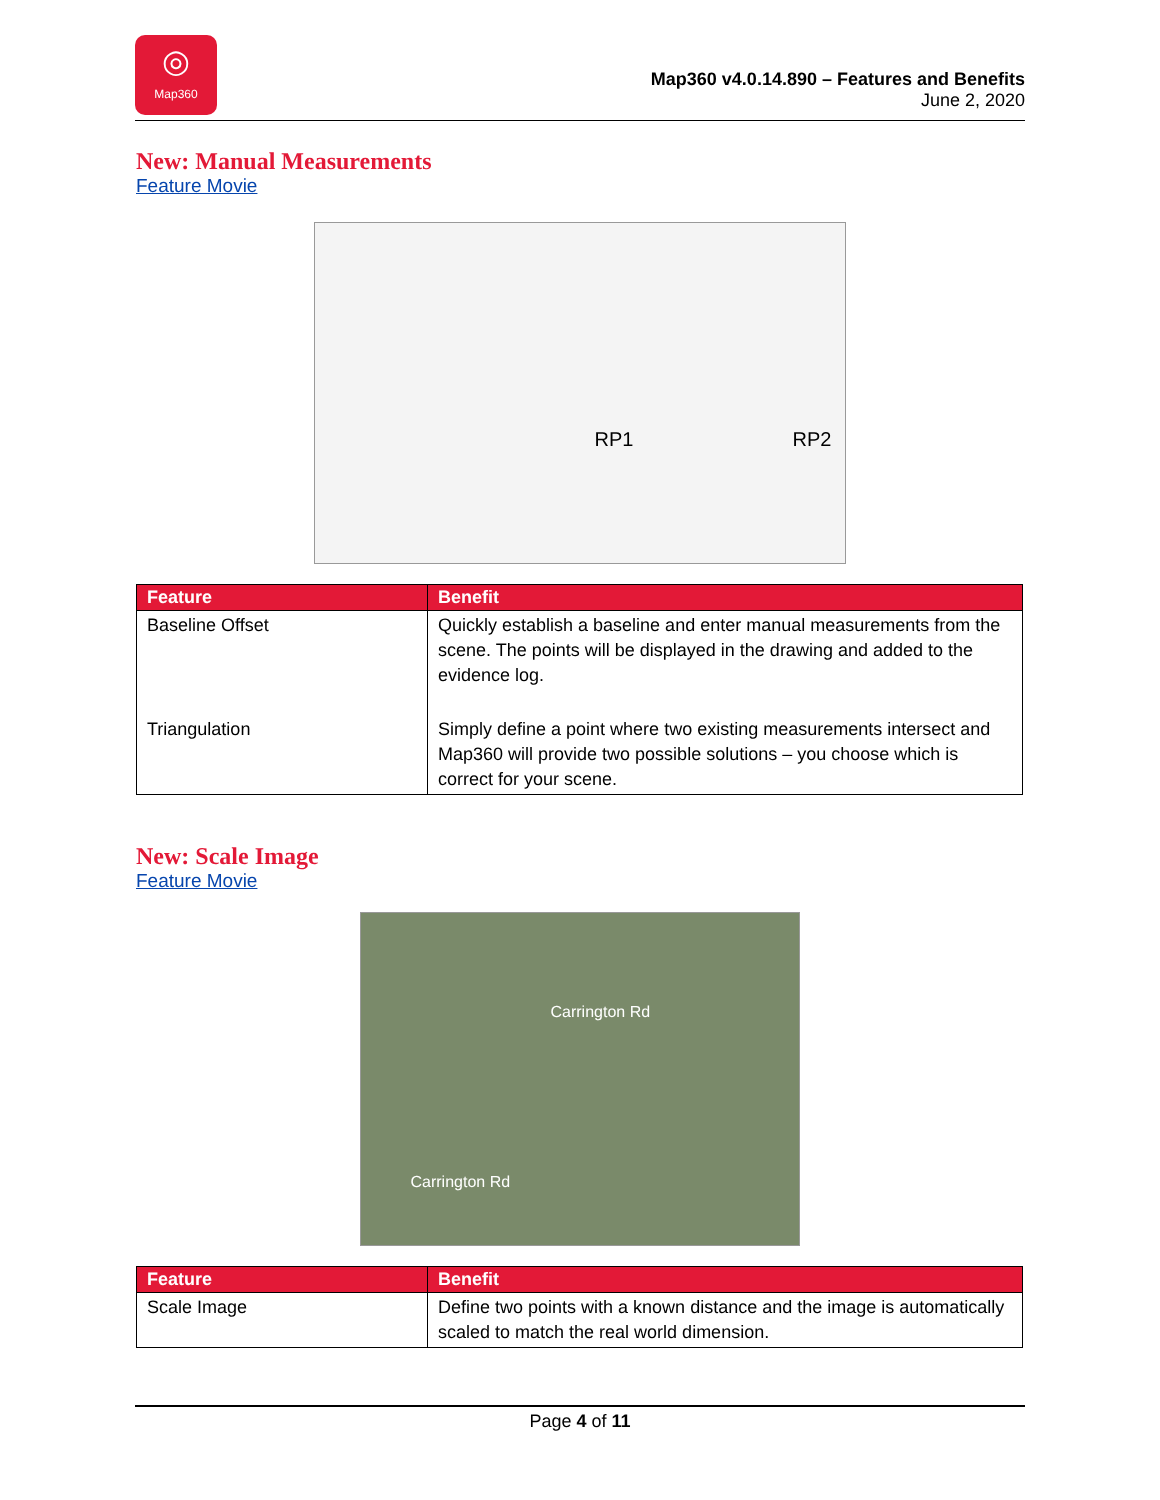◎
Map360
Map360 v4.0.14.890 – Features and Benefits
June 2, 2020
New: Manual Measurements
Feature Movie
RP1 RP2
| Feature | Benefit |
| --- | --- |
| Baseline Offset | Quickly establish a baseline and enter manual measurements from the scene. The points will be displayed in the drawing and added to the evidence log. |
| Triangulation | Simply define a point where two existing measurements intersect and Map360 will provide two possible solutions – you choose which is correct for your scene. |
New: Scale Image
Feature Movie
Carrington Rd
Carrington Rd
| Feature | Benefit |
| --- | --- |
| Scale Image | Define two points with a known distance and the image is automatically scaled to match the real world dimension. |
Page 4 of 11